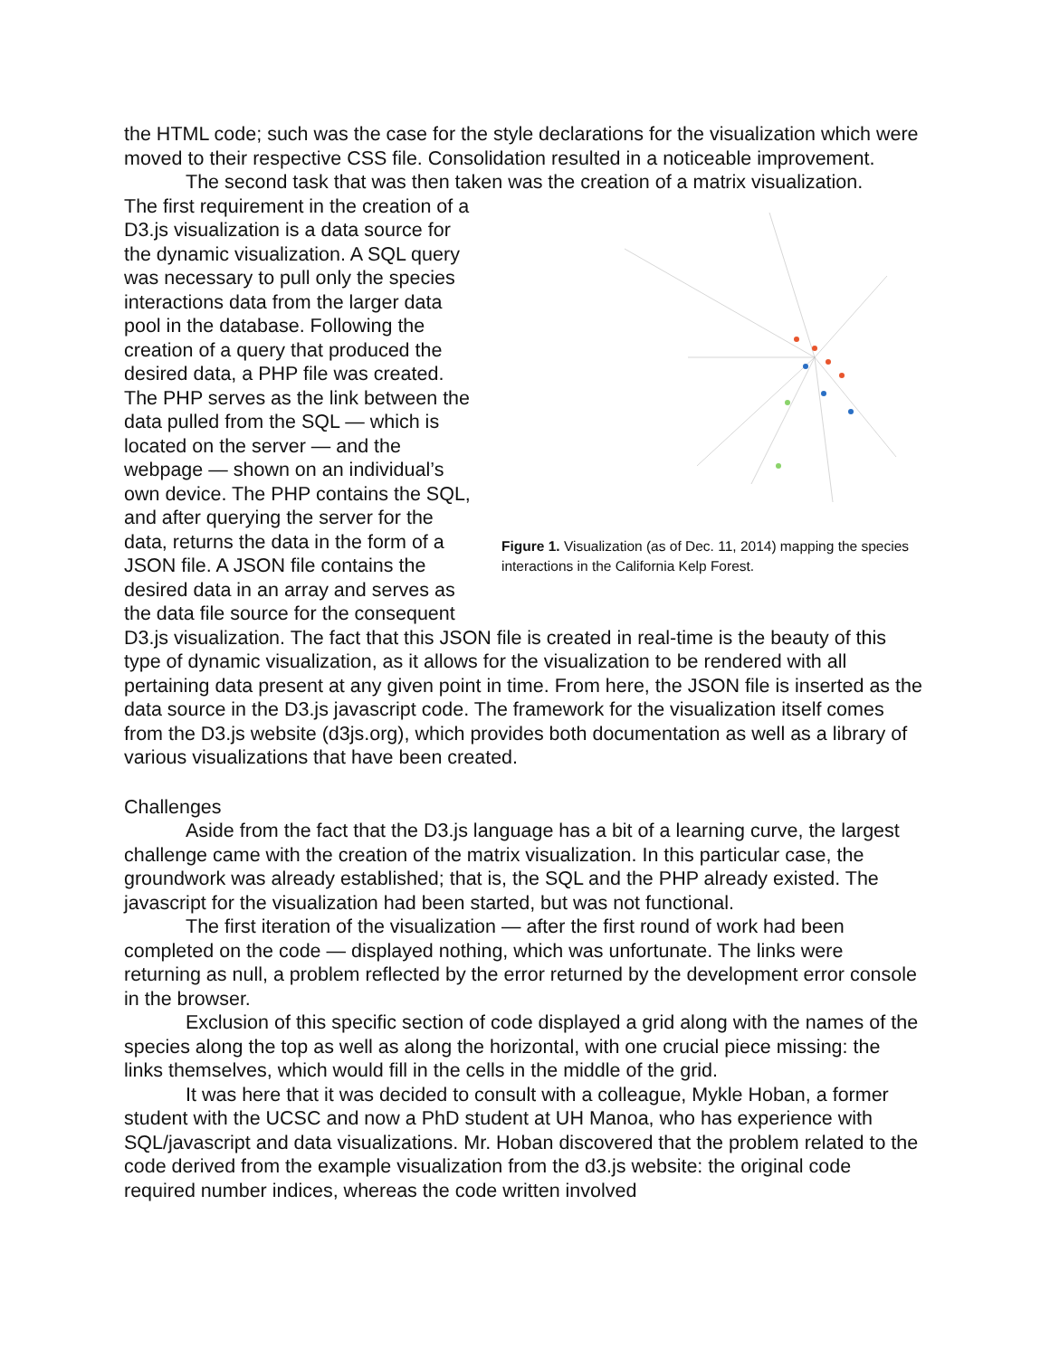the HTML code; such was the case for the style declarations for the visualization which were moved to their respective CSS file. Consolidation resulted in a noticeable improvement.
The second task that was then taken was the creation of a matrix visualization.
The first requirement in the creation of a D3.js visualization is a data source for the dynamic visualization. A SQL query was necessary to pull only the species interactions data from the larger data pool in the database. Following the creation of a query that produced the desired data, a PHP file was created. The PHP serves as the link between the data pulled from the SQL — which is located on the server — and the webpage — shown on an individual’s own device. The PHP contains the SQL, and after querying the server for the data, returns the data in the form of a JSON file. A JSON file contains the desired data in an array and serves as the data file source for the consequent
Figure 1. Visualization (as of Dec. 11, 2014) mapping the species interactions in the California Kelp Forest.
D3.js visualization. The fact that this JSON file is created in real-time is the beauty of this type of dynamic visualization, as it allows for the visualization to be rendered with all pertaining data present at any given point in time. From here, the JSON file is inserted as the data source in the D3.js javascript code. The framework for the visualization itself comes from the D3.js website (d3js.org), which provides both documentation as well as a library of various visualizations that have been created.
Challenges
Aside from the fact that the D3.js language has a bit of a learning curve, the largest challenge came with the creation of the matrix visualization. In this particular case, the groundwork was already established; that is, the SQL and the PHP already existed. The javascript for the visualization had been started, but was not functional.
The first iteration of the visualization — after the first round of work had been completed on the code — displayed nothing, which was unfortunate. The links were returning as null, a problem reflected by the error returned by the development error console in the browser.
Exclusion of this specific section of code displayed a grid along with the names of the species along the top as well as along the horizontal, with one crucial piece missing: the links themselves, which would fill in the cells in the middle of the grid.
It was here that it was decided to consult with a colleague, Mykle Hoban, a former student with the UCSC and now a PhD student at UH Manoa, who has experience with SQL/javascript and data visualizations. Mr. Hoban discovered that the problem related to the code derived from the example visualization from the d3.js website: the original code required number indices, whereas the code written involved